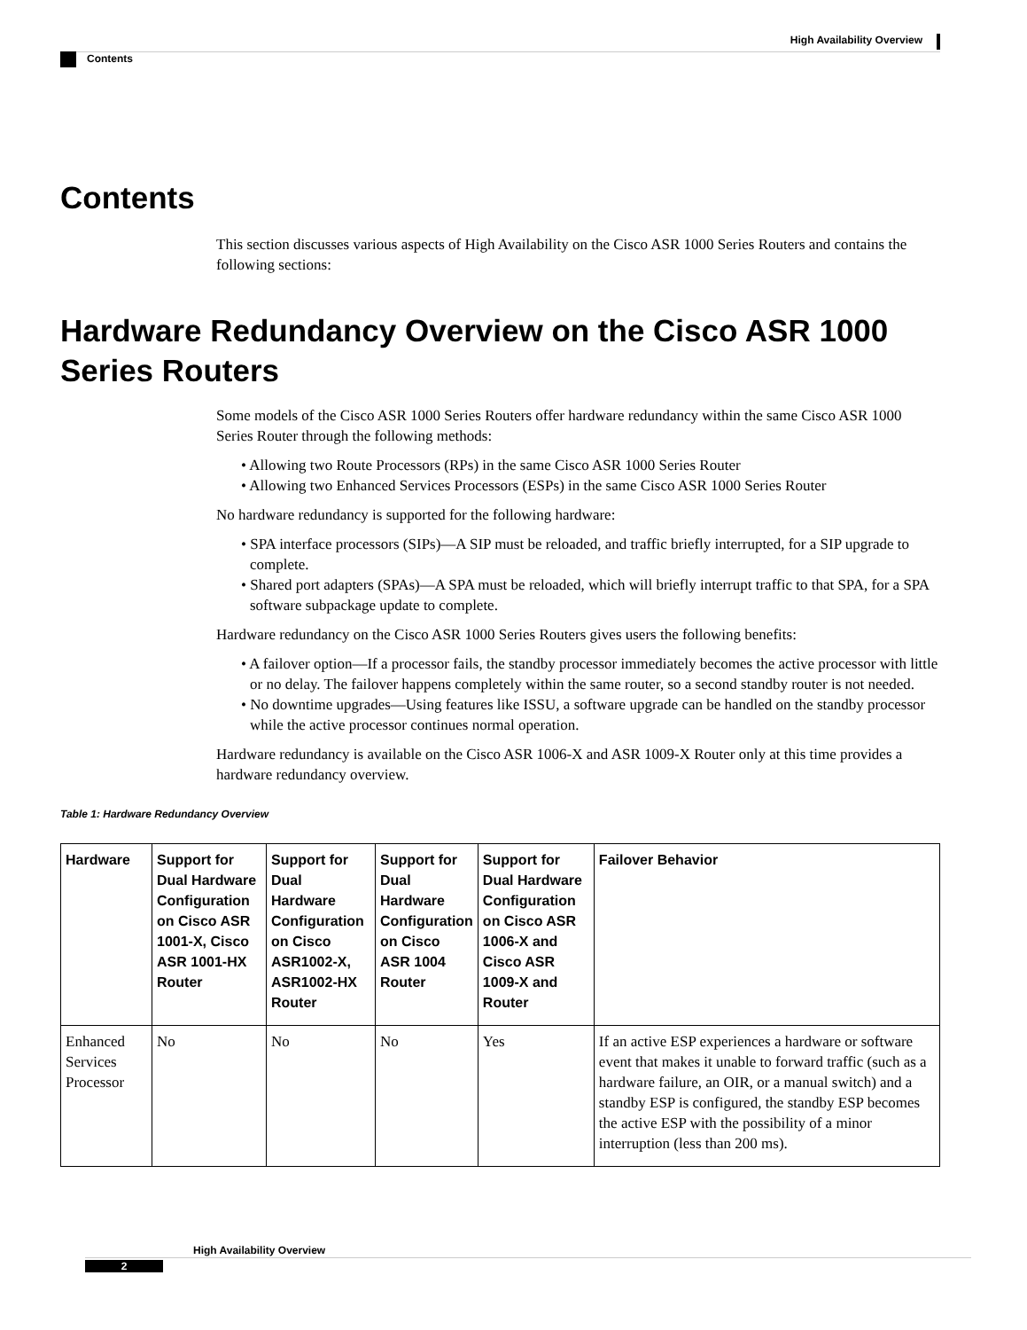High Availability Overview
Contents
Contents
This section discusses various aspects of High Availability on the Cisco ASR 1000 Series Routers and contains the following sections:
Hardware Redundancy Overview on the Cisco ASR 1000 Series Routers
Some models of the Cisco ASR 1000 Series Routers offer hardware redundancy within the same Cisco ASR 1000 Series Router through the following methods:
• Allowing two Route Processors (RPs) in the same Cisco ASR 1000 Series Router
• Allowing two Enhanced Services Processors (ESPs) in the same Cisco ASR 1000 Series Router
No hardware redundancy is supported for the following hardware:
• SPA interface processors (SIPs)—A SIP must be reloaded, and traffic briefly interrupted, for a SIP upgrade to complete.
• Shared port adapters (SPAs)—A SPA must be reloaded, which will briefly interrupt traffic to that SPA, for a SPA software subpackage update to complete.
Hardware redundancy on the Cisco ASR 1000 Series Routers gives users the following benefits:
• A failover option—If a processor fails, the standby processor immediately becomes the active processor with little or no delay. The failover happens completely within the same router, so a second standby router is not needed.
• No downtime upgrades—Using features like ISSU, a software upgrade can be handled on the standby processor while the active processor continues normal operation.
Hardware redundancy is available on the Cisco ASR 1006-X and ASR 1009-X Router only at this time provides a hardware redundancy overview.
Table 1: Hardware Redundancy Overview
| Hardware | Support for Dual Hardware Configuration on Cisco ASR 1001-X, Cisco ASR 1001-HX Router | Support for Dual Hardware Configuration on Cisco ASR1002-X, ASR1002-HX Router | Support for Dual Hardware Configuration on Cisco ASR 1004 Router | Support for Dual Hardware Configuration on Cisco ASR 1006-X and Cisco ASR 1009-X and Router | Failover Behavior |
| --- | --- | --- | --- | --- | --- |
| Enhanced Services Processor | No | No | No | Yes | If an active ESP experiences a hardware or software event that makes it unable to forward traffic (such as a hardware failure, an OIR, or a manual switch) and a standby ESP is configured, the standby ESP becomes the active ESP with the possibility of a minor interruption (less than 200 ms). |
High Availability Overview
2